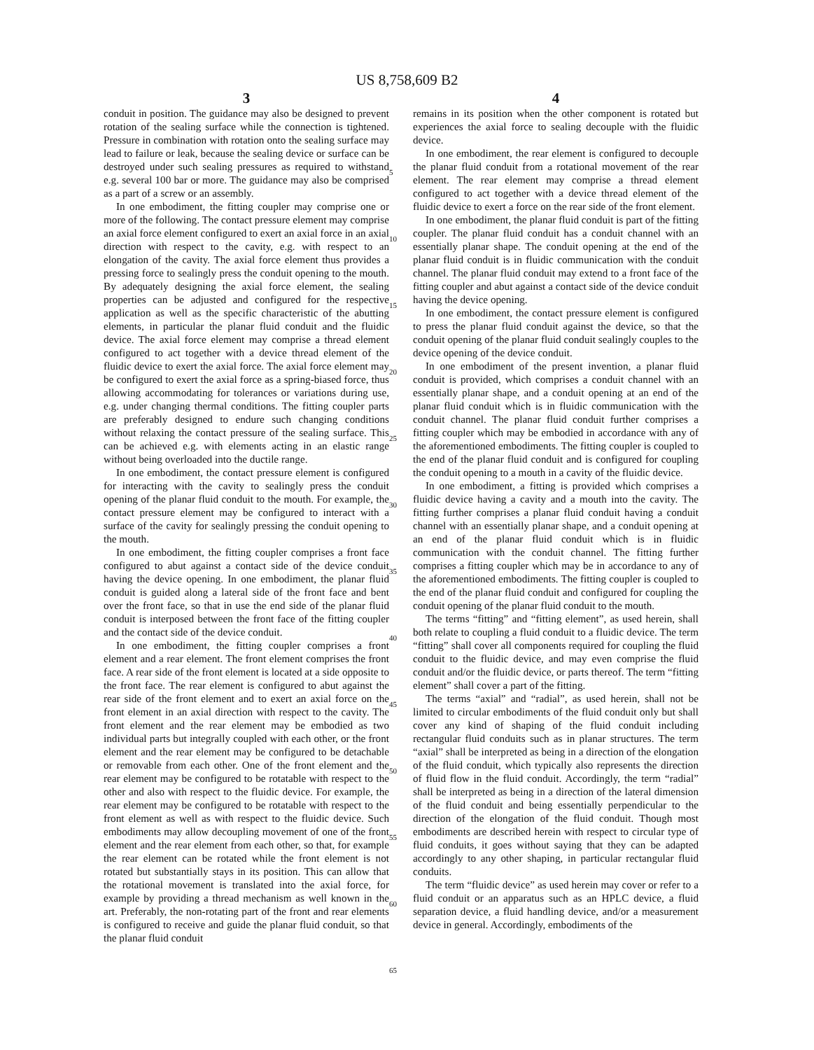US 8,758,609 B2
3
conduit in position. The guidance may also be designed to prevent rotation of the sealing surface while the connection is tightened. Pressure in combination with rotation onto the sealing surface may lead to failure or leak, because the sealing device or surface can be destroyed under such sealing pressures as required to withstand e.g. several 100 bar or more. The guidance may also be comprised as a part of a screw or an assembly.
In one embodiment, the fitting coupler may comprise one or more of the following. The contact pressure element may comprise an axial force element configured to exert an axial force in an axial direction with respect to the cavity, e.g. with respect to an elongation of the cavity. The axial force element thus provides a pressing force to sealingly press the conduit opening to the mouth. By adequately designing the axial force element, the sealing properties can be adjusted and configured for the respective application as well as the specific characteristic of the abutting elements, in particular the planar fluid conduit and the fluidic device. The axial force element may comprise a thread element configured to act together with a device thread element of the fluidic device to exert the axial force. The axial force element may be configured to exert the axial force as a spring-biased force, thus allowing accommodating for tolerances or variations during use, e.g. under changing thermal conditions. The fitting coupler parts are preferably designed to endure such changing conditions without relaxing the contact pressure of the sealing surface. This can be achieved e.g. with elements acting in an elastic range without being overloaded into the ductile range.
In one embodiment, the contact pressure element is configured for interacting with the cavity to sealingly press the conduit opening of the planar fluid conduit to the mouth. For example, the contact pressure element may be configured to interact with a surface of the cavity for sealingly pressing the conduit opening to the mouth.
In one embodiment, the fitting coupler comprises a front face configured to abut against a contact side of the device conduit having the device opening. In one embodiment, the planar fluid conduit is guided along a lateral side of the front face and bent over the front face, so that in use the end side of the planar fluid conduit is interposed between the front face of the fitting coupler and the contact side of the device conduit.
In one embodiment, the fitting coupler comprises a front element and a rear element. The front element comprises the front face. A rear side of the front element is located at a side opposite to the front face. The rear element is configured to abut against the rear side of the front element and to exert an axial force on the front element in an axial direction with respect to the cavity. The front element and the rear element may be embodied as two individual parts but integrally coupled with each other, or the front element and the rear element may be configured to be detachable or removable from each other. One of the front element and the rear element may be configured to be rotatable with respect to the other and also with respect to the fluidic device. For example, the rear element may be configured to be rotatable with respect to the front element as well as with respect to the fluidic device. Such embodiments may allow decoupling movement of one of the front element and the rear element from each other, so that, for example the rear element can be rotated while the front element is not rotated but substantially stays in its position. This can allow that the rotational movement is translated into the axial force, for example by providing a thread mechanism as well known in the art. Preferably, the non-rotating part of the front and rear elements is configured to receive and guide the planar fluid conduit, so that the planar fluid conduit
5
10
15
20
25
30
35
40
45
50
55
60
65
4
remains in its position when the other component is rotated but experiences the axial force to sealing decouple with the fluidic device.
In one embodiment, the rear element is configured to decouple the planar fluid conduit from a rotational movement of the rear element. The rear element may comprise a thread element configured to act together with a device thread element of the fluidic device to exert a force on the rear side of the front element.
In one embodiment, the planar fluid conduit is part of the fitting coupler. The planar fluid conduit has a conduit channel with an essentially planar shape. The conduit opening at the end of the planar fluid conduit is in fluidic communication with the conduit channel. The planar fluid conduit may extend to a front face of the fitting coupler and abut against a contact side of the device conduit having the device opening.
In one embodiment, the contact pressure element is configured to press the planar fluid conduit against the device, so that the conduit opening of the planar fluid conduit sealingly couples to the device opening of the device conduit.
In one embodiment of the present invention, a planar fluid conduit is provided, which comprises a conduit channel with an essentially planar shape, and a conduit opening at an end of the planar fluid conduit which is in fluidic communication with the conduit channel. The planar fluid conduit further comprises a fitting coupler which may be embodied in accordance with any of the aforementioned embodiments. The fitting coupler is coupled to the end of the planar fluid conduit and is configured for coupling the conduit opening to a mouth in a cavity of the fluidic device.
In one embodiment, a fitting is provided which comprises a fluidic device having a cavity and a mouth into the cavity. The fitting further comprises a planar fluid conduit having a conduit channel with an essentially planar shape, and a conduit opening at an end of the planar fluid conduit which is in fluidic communication with the conduit channel. The fitting further comprises a fitting coupler which may be in accordance to any of the aforementioned embodiments. The fitting coupler is coupled to the end of the planar fluid conduit and configured for coupling the conduit opening of the planar fluid conduit to the mouth.
The terms “fitting” and “fitting element”, as used herein, shall both relate to coupling a fluid conduit to a fluidic device. The term “fitting” shall cover all components required for coupling the fluid conduit to the fluidic device, and may even comprise the fluid conduit and/or the fluidic device, or parts thereof. The term “fitting element” shall cover a part of the fitting.
The terms “axial” and “radial”, as used herein, shall not be limited to circular embodiments of the fluid conduit only but shall cover any kind of shaping of the fluid conduit including rectangular fluid conduits such as in planar structures. The term “axial” shall be interpreted as being in a direction of the elongation of the fluid conduit, which typically also represents the direction of fluid flow in the fluid conduit. Accordingly, the term “radial” shall be interpreted as being in a direction of the lateral dimension of the fluid conduit and being essentially perpendicular to the direction of the elongation of the fluid conduit. Though most embodiments are described herein with respect to circular type of fluid conduits, it goes without saying that they can be adapted accordingly to any other shaping, in particular rectangular fluid conduits.
The term “fluidic device” as used herein may cover or refer to a fluid conduit or an apparatus such as an HPLC device, a fluid separation device, a fluid handling device, and/or a measurement device in general. Accordingly, embodiments of the